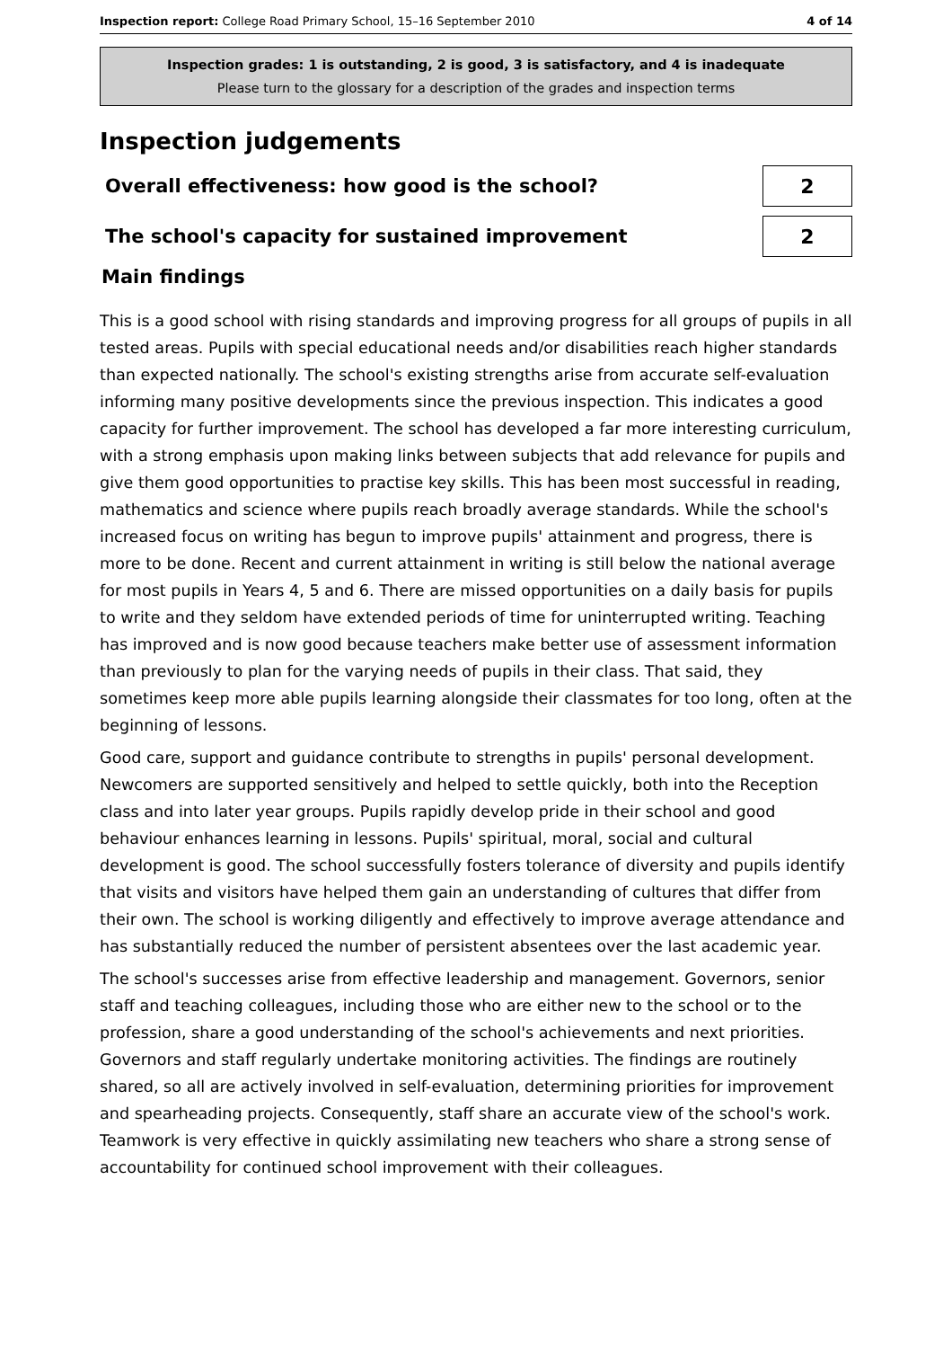Inspection report: College Road Primary School, 15–16 September 2010
4 of 14
Inspection grades: 1 is outstanding, 2 is good, 3 is satisfactory, and 4 is inadequate
Please turn to the glossary for a description of the grades and inspection terms
Inspection judgements
Overall effectiveness: how good is the school?
2
The school's capacity for sustained improvement
2
Main findings
This is a good school with rising standards and improving progress for all groups of pupils in all tested areas. Pupils with special educational needs and/or disabilities reach higher standards than expected nationally. The school's existing strengths arise from accurate self-evaluation informing many positive developments since the previous inspection. This indicates a good capacity for further improvement. The school has developed a far more interesting curriculum, with a strong emphasis upon making links between subjects that add relevance for pupils and give them good opportunities to practise key skills. This has been most successful in reading, mathematics and science where pupils reach broadly average standards. While the school's increased focus on writing has begun to improve pupils' attainment and progress, there is more to be done. Recent and current attainment in writing is still below the national average for most pupils in Years 4, 5 and 6. There are missed opportunities on a daily basis for pupils to write and they seldom have extended periods of time for uninterrupted writing. Teaching has improved and is now good because teachers make better use of assessment information than previously to plan for the varying needs of pupils in their class. That said, they sometimes keep more able pupils learning alongside their classmates for too long, often at the beginning of lessons.
Good care, support and guidance contribute to strengths in pupils' personal development. Newcomers are supported sensitively and helped to settle quickly, both into the Reception class and into later year groups. Pupils rapidly develop pride in their school and good behaviour enhances learning in lessons. Pupils' spiritual, moral, social and cultural development is good. The school successfully fosters tolerance of diversity and pupils identify that visits and visitors have helped them gain an understanding of cultures that differ from their own. The school is working diligently and effectively to improve average attendance and has substantially reduced the number of persistent absentees over the last academic year.
The school's successes arise from effective leadership and management. Governors, senior staff and teaching colleagues, including those who are either new to the school or to the profession, share a good understanding of the school's achievements and next priorities. Governors and staff regularly undertake monitoring activities. The findings are routinely shared, so all are actively involved in self-evaluation, determining priorities for improvement and spearheading projects. Consequently, staff share an accurate view of the school's work. Teamwork is very effective in quickly assimilating new teachers who share a strong sense of accountability for continued school improvement with their colleagues.